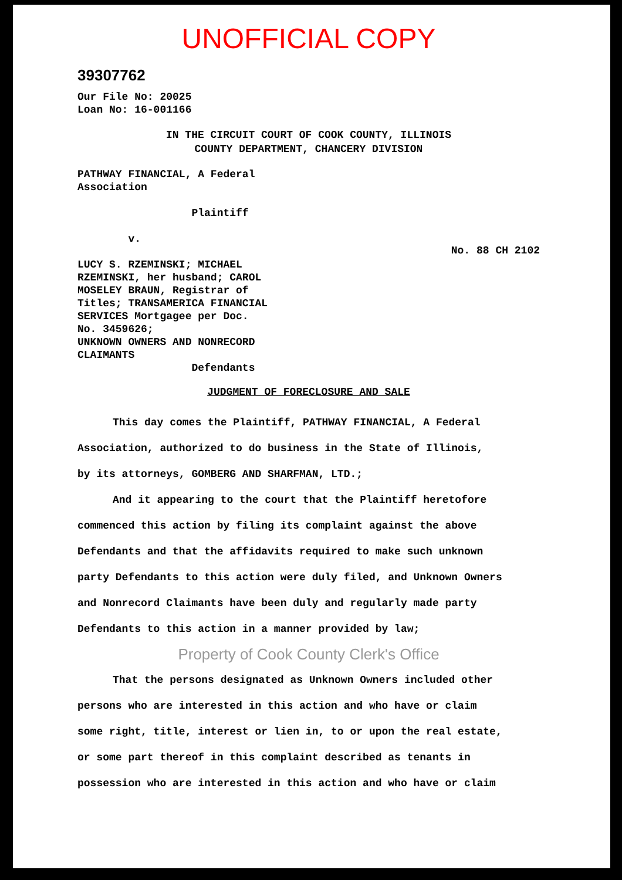UNOFFICIAL COPY
39307762
Our File No: 20025
Loan No: 16-001166
IN THE CIRCUIT COURT OF COOK COUNTY, ILLINOIS
COUNTY DEPARTMENT, CHANCERY DIVISION
PATHWAY FINANCIAL, A Federal
Association
Plaintiff
v.
LUCY S. RZEMINSKI; MICHAEL
RZEMINSKI, her husband; CAROL
MOSELEY BRAUN, Registrar of
Titles; TRANSAMERICA FINANCIAL
SERVICES Mortgagee per Doc.
No. 3459626;
UNKNOWN OWNERS AND NONRECORD
CLAIMANTS
Defendants
No. 88 CH 2102
JUDGMENT OF FORECLOSURE AND SALE
This day comes the Plaintiff, PATHWAY FINANCIAL, A Federal
Association, authorized to do business in the State of Illinois,
by its attorneys, GOMBERG AND SHARFMAN, LTD.;
And it appearing to the court that the Plaintiff heretofore
commenced this action by filing its complaint against the above
Defendants and that the affidavits required to make such unknown
party Defendants to this action were duly filed, and Unknown Owners
and Nonrecord Claimants have been duly and regularly made party
Defendants to this action in a manner provided by law;
Property of Cook County Clerk's Office
That the persons designated as Unknown Owners included other
persons who are interested in this action and who have or claim
some right, title, interest or lien in, to or upon the real estate,
or some part thereof in this complaint described as tenants in
possession who are interested in this action and who have or claim